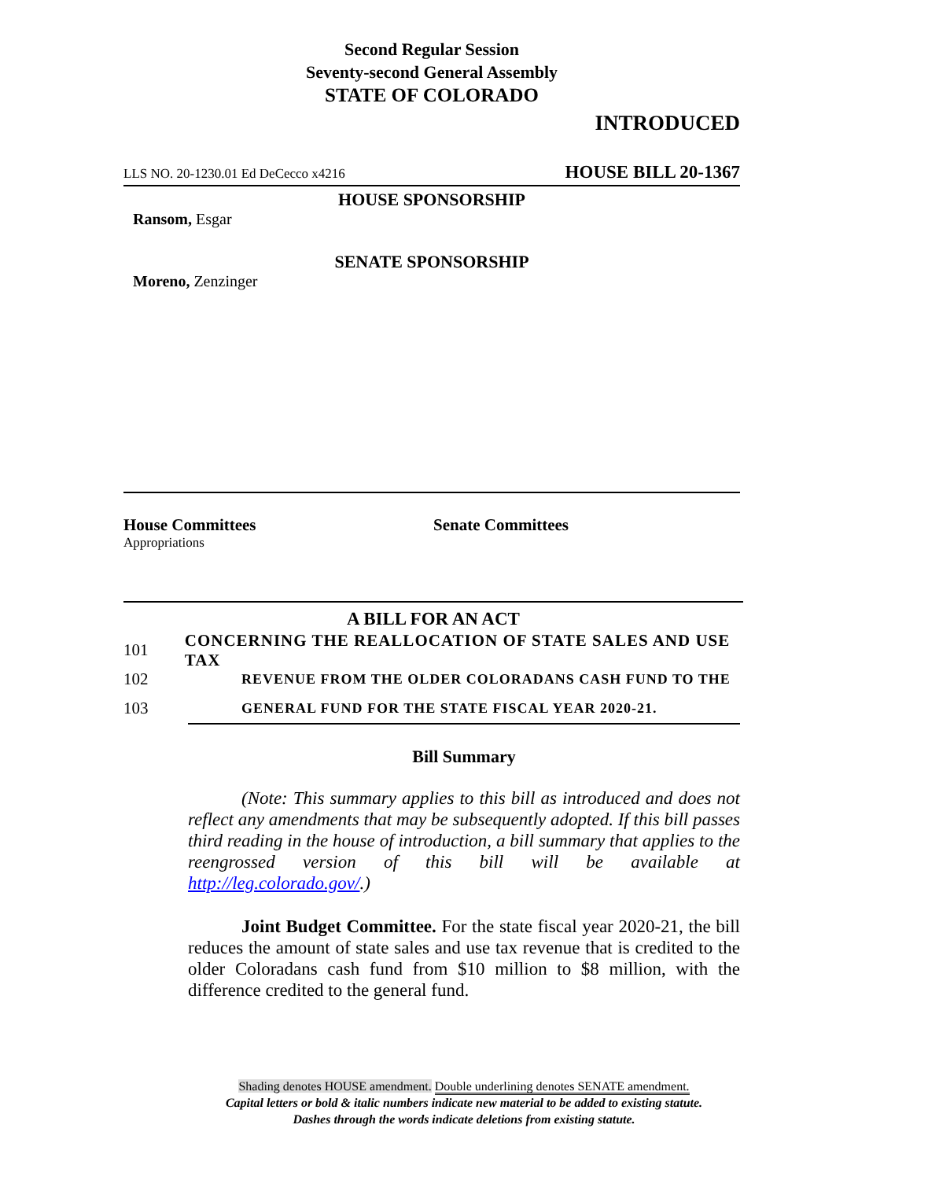Second Regular Session
Seventy-second General Assembly
STATE OF COLORADO
INTRODUCED
LLS NO. 20-1230.01 Ed DeCecco x4216 HOUSE BILL 20-1367
HOUSE SPONSORSHIP
Ransom, Esgar
SENATE SPONSORSHIP
Moreno, Zenzinger
House Committees
Appropriations
Senate Committees
A BILL FOR AN ACT
101 CONCERNING THE REALLOCATION OF STATE SALES AND USE TAX
102 REVENUE FROM THE OLDER COLORADANS CASH FUND TO THE
103 GENERAL FUND FOR THE STATE FISCAL YEAR 2020-21.
Bill Summary
(Note: This summary applies to this bill as introduced and does not reflect any amendments that may be subsequently adopted. If this bill passes third reading in the house of introduction, a bill summary that applies to the reengrossed version of this bill will be available at http://leg.colorado.gov/.)
Joint Budget Committee. For the state fiscal year 2020-21, the bill reduces the amount of state sales and use tax revenue that is credited to the older Coloradans cash fund from $10 million to $8 million, with the difference credited to the general fund.
Shading denotes HOUSE amendment. Double underlining denotes SENATE amendment.
Capital letters or bold & italic numbers indicate new material to be added to existing statute.
Dashes through the words indicate deletions from existing statute.